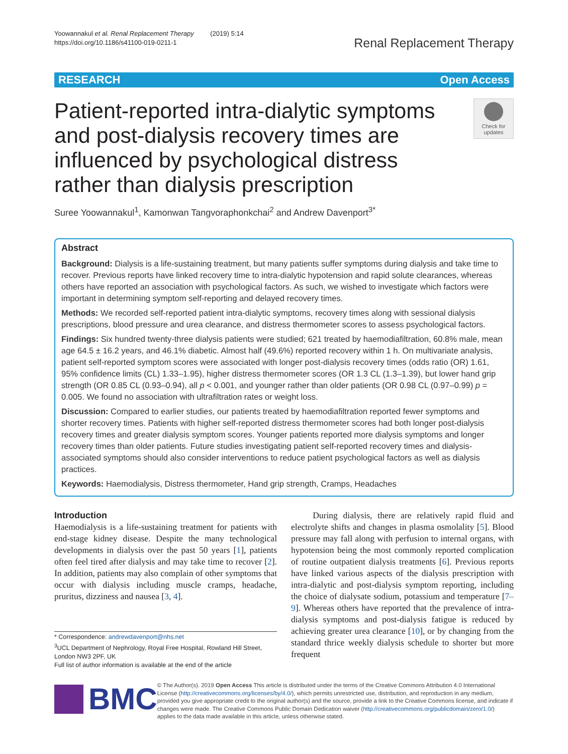Yoowannakul et al. Renal Replacement Therapy (2019) 5:14
https://doi.org/10.1186/s41100-019-0211-1
Renal Replacement Therapy
RESEARCH Open Access
Patient-reported intra-dialytic symptoms and post-dialysis recovery times are influenced by psychological distress rather than dialysis prescription
Check for
updates
Suree Yoowannakul<sup>1</sup>, Kamonwan Tangvoraphonkchai<sup>2</sup> and Andrew Davenport<sup>3*</sup>
Abstract
Background: Dialysis is a life-sustaining treatment, but many patients suffer symptoms during dialysis and take time to recover. Previous reports have linked recovery time to intra-dialytic hypotension and rapid solute clearances, whereas others have reported an association with psychological factors. As such, we wished to investigate which factors were important in determining symptom self-reporting and delayed recovery times.
Methods: We recorded self-reported patient intra-dialytic symptoms, recovery times along with sessional dialysis prescriptions, blood pressure and urea clearance, and distress thermometer scores to assess psychological factors.
Findings: Six hundred twenty-three dialysis patients were studied; 621 treated by haemodiafiltration, 60.8% male, mean age 64.5 ± 16.2 years, and 46.1% diabetic. Almost half (49.6%) reported recovery within 1 h. On multivariate analysis, patient self-reported symptom scores were associated with longer post-dialysis recovery times (odds ratio (OR) 1.61, 95% confidence limits (CL) 1.33–1.95), higher distress thermometer scores (OR 1.3 CL (1.3–1.39), but lower hand grip strength (OR 0.85 CL (0.93–0.94), all p < 0.001, and younger rather than older patients (OR 0.98 CL (0.97–0.99) p = 0.005. We found no association with ultrafiltration rates or weight loss.
Discussion: Compared to earlier studies, our patients treated by haemodiafiltration reported fewer symptoms and shorter recovery times. Patients with higher self-reported distress thermometer scores had both longer post-dialysis recovery times and greater dialysis symptom scores. Younger patients reported more dialysis symptoms and longer recovery times than older patients. Future studies investigating patient self-reported recovery times and dialysis-associated symptoms should also consider interventions to reduce patient psychological factors as well as dialysis practices.
Keywords: Haemodialysis, Distress thermometer, Hand grip strength, Cramps, Headaches
Introduction
Haemodialysis is a life-sustaining treatment for patients with end-stage kidney disease. Despite the many technological developments in dialysis over the past 50 years [1], patients often feel tired after dialysis and may take time to recover [2]. In addition, patients may also complain of other symptoms that occur with dialysis including muscle cramps, headache, pruritus, dizziness and nausea [3, 4].
* Correspondence: andrewdavenport@nhs.net
<sup>3</sup> UCL Department of Nephrology, Royal Free Hospital, Rowland Hill Street, London NW3 2PF, UK
Full list of author information is available at the end of the article
During dialysis, there are relatively rapid fluid and electrolyte shifts and changes in plasma osmolality [5]. Blood pressure may fall along with perfusion to internal organs, with hypotension being the most commonly reported complication of routine outpatient dialysis treatments [6]. Previous reports have linked various aspects of the dialysis prescription with intra-dialytic and post-dialysis symptom reporting, including the choice of dialysate sodium, potassium and temperature [7–9]. Whereas others have reported that the prevalence of intra-dialysis symptoms and post-dialysis fatigue is reduced by achieving greater urea clearance [10], or by changing from the standard thrice weekly dialysis schedule to shorter but more frequent
BMC
© The Author(s). 2019 Open Access This article is distributed under the terms of the Creative Commons Attribution 4.0 International License (http://creativecommons.org/licenses/by/4.0/), which permits unrestricted use, distribution, and reproduction in any medium, provided you give appropriate credit to the original author(s) and the source, provide a link to the Creative Commons license, and indicate if changes were made. The Creative Commons Public Domain Dedication waiver (http://creativecommons.org/publicdomain/zero/1.0/) applies to the data made available in this article, unless otherwise stated.